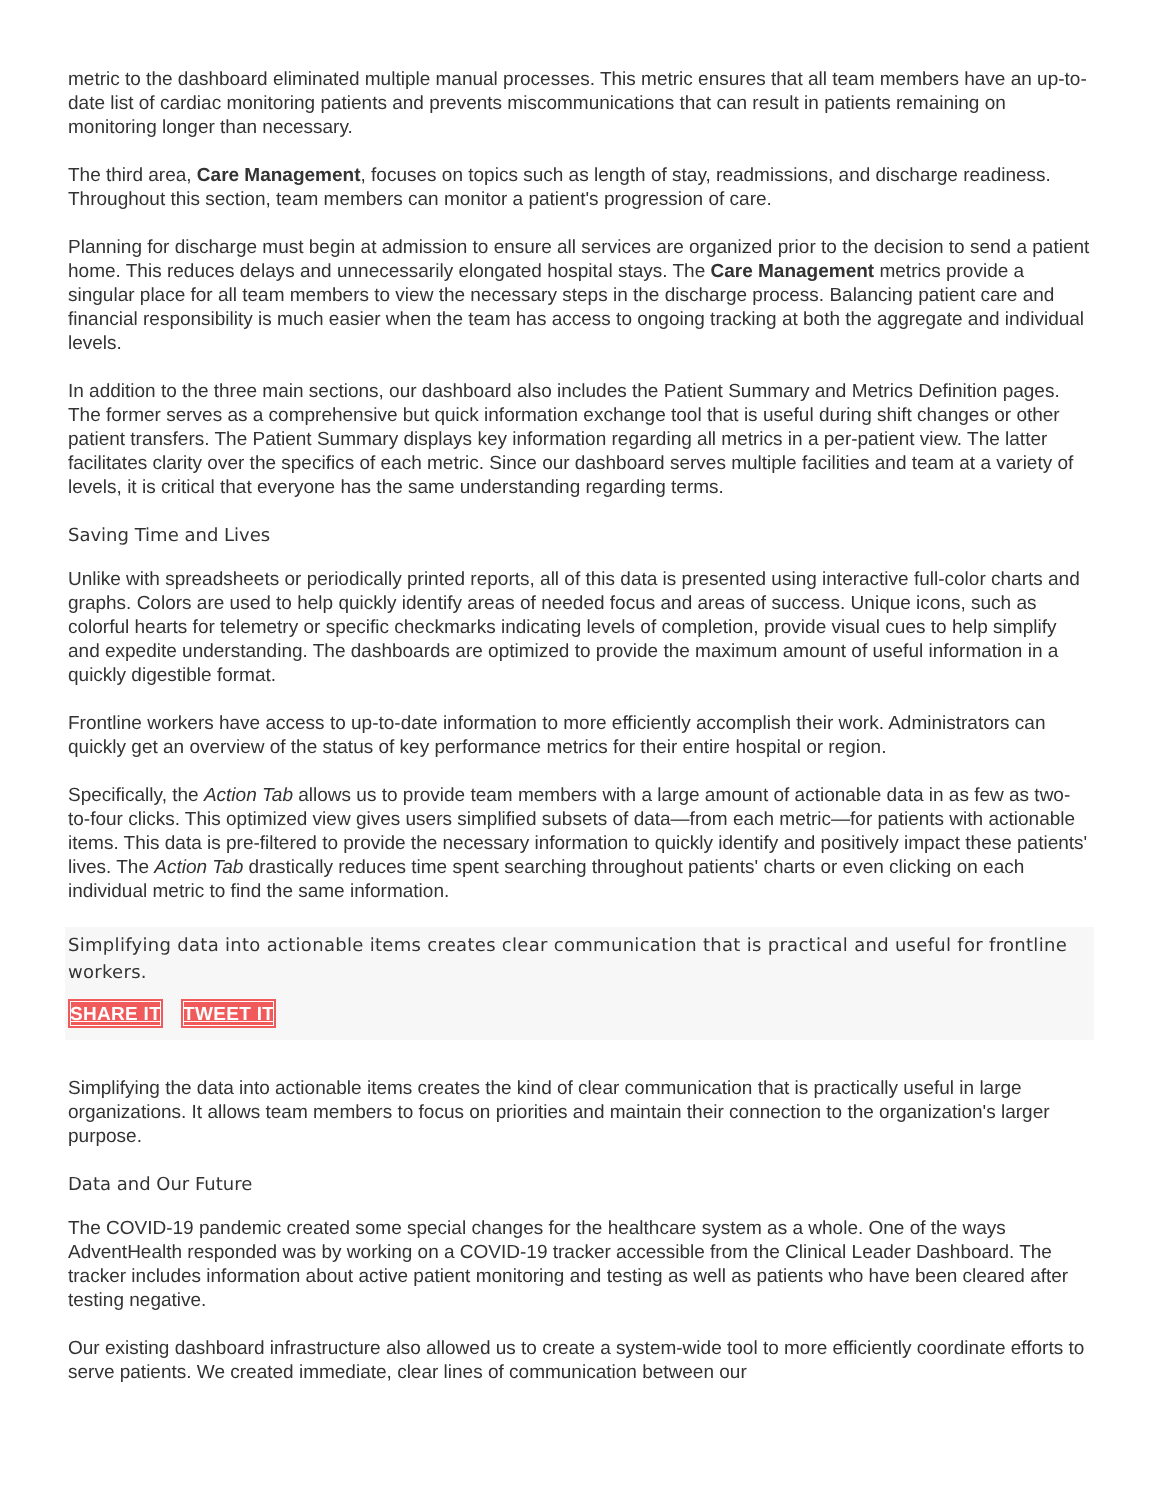metric to the dashboard eliminated multiple manual processes. This metric ensures that all team members have an up-to-date list of cardiac monitoring patients and prevents miscommunications that can result in patients remaining on monitoring longer than necessary.
The third area, Care Management, focuses on topics such as length of stay, readmissions, and discharge readiness. Throughout this section, team members can monitor a patient's progression of care.
Planning for discharge must begin at admission to ensure all services are organized prior to the decision to send a patient home. This reduces delays and unnecessarily elongated hospital stays. The Care Management metrics provide a singular place for all team members to view the necessary steps in the discharge process. Balancing patient care and financial responsibility is much easier when the team has access to ongoing tracking at both the aggregate and individual levels.
In addition to the three main sections, our dashboard also includes the Patient Summary and Metrics Definition pages. The former serves as a comprehensive but quick information exchange tool that is useful during shift changes or other patient transfers. The Patient Summary displays key information regarding all metrics in a per-patient view. The latter facilitates clarity over the specifics of each metric. Since our dashboard serves multiple facilities and team at a variety of levels, it is critical that everyone has the same understanding regarding terms.
Saving Time and Lives
Unlike with spreadsheets or periodically printed reports, all of this data is presented using interactive full-color charts and graphs. Colors are used to help quickly identify areas of needed focus and areas of success. Unique icons, such as colorful hearts for telemetry or specific checkmarks indicating levels of completion, provide visual cues to help simplify and expedite understanding. The dashboards are optimized to provide the maximum amount of useful information in a quickly digestible format.
Frontline workers have access to up-to-date information to more efficiently accomplish their work. Administrators can quickly get an overview of the status of key performance metrics for their entire hospital or region.
Specifically, the Action Tab allows us to provide team members with a large amount of actionable data in as few as two-to-four clicks. This optimized view gives users simplified subsets of data—from each metric—for patients with actionable items. This data is pre-filtered to provide the necessary information to quickly identify and positively impact these patients' lives. The Action Tab drastically reduces time spent searching throughout patients' charts or even clicking on each individual metric to find the same information.
Simplifying data into actionable items creates clear communication that is practical and useful for frontline workers.
SHARE IT TWEET IT
Simplifying the data into actionable items creates the kind of clear communication that is practically useful in large organizations. It allows team members to focus on priorities and maintain their connection to the organization's larger purpose.
Data and Our Future
The COVID-19 pandemic created some special changes for the healthcare system as a whole. One of the ways AdventHealth responded was by working on a COVID-19 tracker accessible from the Clinical Leader Dashboard. The tracker includes information about active patient monitoring and testing as well as patients who have been cleared after testing negative.
Our existing dashboard infrastructure also allowed us to create a system-wide tool to more efficiently coordinate efforts to serve patients. We created immediate, clear lines of communication between our